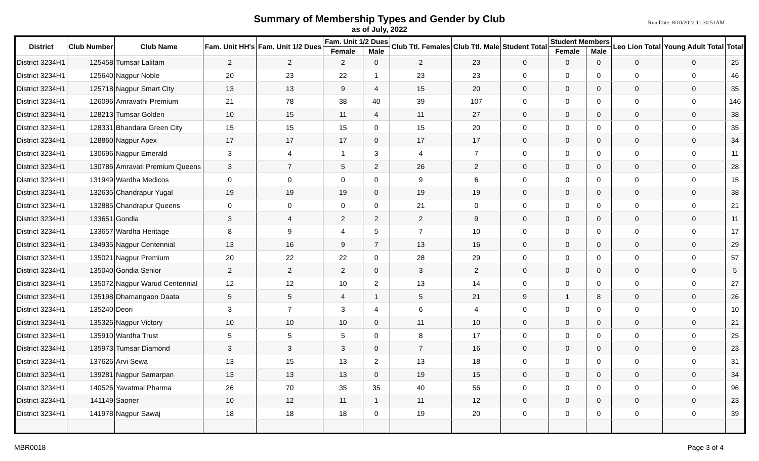Summary of Membership Types and Gender by Club
as of July, 2022
Run Date: 8/10/2022 11:30:51AM
| District | Club Number | Club Name | Fam. Unit HH's | Fam. Unit 1/2 Dues | Fam. Unit 1/2 Dues | | Club Ttl. Females | Club Ttl. Male | Student Total | Student Members | | Leo Lion Total | Young Adult Total | Total |
| --- | --- | --- | --- | --- | --- | --- | --- | --- | --- | --- | --- | --- | --- | --- |
| | | | | | Female | Male | | | | Female | Male | | | |
| District 3234H1 | 125458 | Tumsar Lalitam | 2 | 2 | 2 | 0 | 2 | 23 | 0 | 0 | 0 | 0 | 0 | 25 |
| District 3234H1 | 125640 | Nagpur Noble | 20 | 23 | 22 | 1 | 23 | 23 | 0 | 0 | 0 | 0 | 0 | 46 |
| District 3234H1 | 125718 | Nagpur Smart City | 13 | 13 | 9 | 4 | 15 | 20 | 0 | 0 | 0 | 0 | 0 | 35 |
| District 3234H1 | 126096 | Amravathi Premium | 21 | 78 | 38 | 40 | 39 | 107 | 0 | 0 | 0 | 0 | 0 | 146 |
| District 3234H1 | 128213 | Tumsar Golden | 10 | 15 | 11 | 4 | 11 | 27 | 0 | 0 | 0 | 0 | 0 | 38 |
| District 3234H1 | 128331 | Bhandara Green City | 15 | 15 | 15 | 0 | 15 | 20 | 0 | 0 | 0 | 0 | 0 | 35 |
| District 3234H1 | 128860 | Nagpur Apex | 17 | 17 | 17 | 0 | 17 | 17 | 0 | 0 | 0 | 0 | 0 | 34 |
| District 3234H1 | 130696 | Nagpur Emerald | 3 | 4 | 1 | 3 | 4 | 7 | 0 | 0 | 0 | 0 | 0 | 11 |
| District 3234H1 | 130786 | Amravati Premium Queens | 3 | 7 | 5 | 2 | 26 | 2 | 0 | 0 | 0 | 0 | 0 | 28 |
| District 3234H1 | 131949 | Wardha Medicos | 0 | 0 | 0 | 0 | 9 | 6 | 0 | 0 | 0 | 0 | 0 | 15 |
| District 3234H1 | 132635 | Chandrapur Yugal | 19 | 19 | 19 | 0 | 19 | 19 | 0 | 0 | 0 | 0 | 0 | 38 |
| District 3234H1 | 132885 | Chandrapur Queens | 0 | 0 | 0 | 0 | 21 | 0 | 0 | 0 | 0 | 0 | 0 | 21 |
| District 3234H1 | 133651 | Gondia | 3 | 4 | 2 | 2 | 2 | 9 | 0 | 0 | 0 | 0 | 0 | 11 |
| District 3234H1 | 133657 | Wardha Heritage | 8 | 9 | 4 | 5 | 7 | 10 | 0 | 0 | 0 | 0 | 0 | 17 |
| District 3234H1 | 134935 | Nagpur Centennial | 13 | 16 | 9 | 7 | 13 | 16 | 0 | 0 | 0 | 0 | 0 | 29 |
| District 3234H1 | 135021 | Nagpur Premium | 20 | 22 | 22 | 0 | 28 | 29 | 0 | 0 | 0 | 0 | 0 | 57 |
| District 3234H1 | 135040 | Gondia Senior | 2 | 2 | 2 | 0 | 3 | 2 | 0 | 0 | 0 | 0 | 0 | 5 |
| District 3234H1 | 135072 | Nagpur Warud Centennial | 12 | 12 | 10 | 2 | 13 | 14 | 0 | 0 | 0 | 0 | 0 | 27 |
| District 3234H1 | 135198 | Dhamangaon Daata | 5 | 5 | 4 | 1 | 5 | 21 | 9 | 1 | 8 | 0 | 0 | 26 |
| District 3234H1 | 135240 | Deori | 3 | 7 | 3 | 4 | 6 | 4 | 0 | 0 | 0 | 0 | 0 | 10 |
| District 3234H1 | 135326 | Nagpur Victory | 10 | 10 | 10 | 0 | 11 | 10 | 0 | 0 | 0 | 0 | 0 | 21 |
| District 3234H1 | 135910 | Wardha Trust | 5 | 5 | 5 | 0 | 8 | 17 | 0 | 0 | 0 | 0 | 0 | 25 |
| District 3234H1 | 135973 | Tumsar Diamond | 3 | 3 | 3 | 0 | 7 | 16 | 0 | 0 | 0 | 0 | 0 | 23 |
| District 3234H1 | 137626 | Arvi Sewa | 13 | 15 | 13 | 2 | 13 | 18 | 0 | 0 | 0 | 0 | 0 | 31 |
| District 3234H1 | 139281 | Nagpur Samarpan | 13 | 13 | 13 | 0 | 19 | 15 | 0 | 0 | 0 | 0 | 0 | 34 |
| District 3234H1 | 140526 | Yavatmal Pharma | 26 | 70 | 35 | 35 | 40 | 56 | 0 | 0 | 0 | 0 | 0 | 96 |
| District 3234H1 | 141149 | Saoner | 10 | 12 | 11 | 1 | 11 | 12 | 0 | 0 | 0 | 0 | 0 | 23 |
| District 3234H1 | 141978 | Nagpur Sawaj | 18 | 18 | 18 | 0 | 19 | 20 | 0 | 0 | 0 | 0 | 0 | 39 |
MBR0018 Page 3 of 4